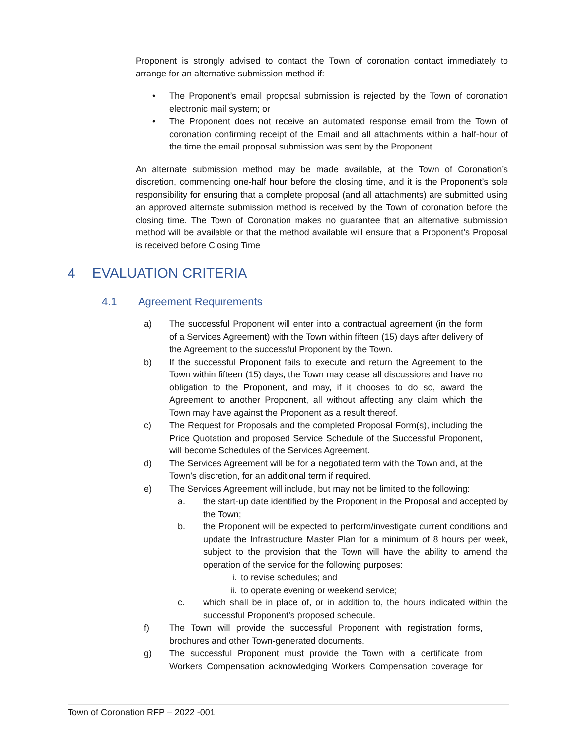Proponent is strongly advised to contact the Town of coronation contact immediately to arrange for an alternative submission method if:
• The Proponent’s email proposal submission is rejected by the Town of coronation electronic mail system; or
• The Proponent does not receive an automated response email from the Town of coronation confirming receipt of the Email and all attachments within a half-hour of the time the email proposal submission was sent by the Proponent.
An alternate submission method may be made available, at the Town of Coronation’s discretion, commencing one-half hour before the closing time, and it is the Proponent’s sole responsibility for ensuring that a complete proposal (and all attachments) are submitted using an approved alternate submission method is received by the Town of coronation before the closing time. The Town of Coronation makes no guarantee that an alternative submission method will be available or that the method available will ensure that a Proponent’s Proposal is received before Closing Time
4 EVALUATION CRITERIA
4.1 Agreement Requirements
a) The successful Proponent will enter into a contractual agreement (in the form of a Services Agreement) with the Town within fifteen (15) days after delivery of the Agreement to the successful Proponent by the Town.
b) If the successful Proponent fails to execute and return the Agreement to the Town within fifteen (15) days, the Town may cease all discussions and have no obligation to the Proponent, and may, if it chooses to do so, award the Agreement to another Proponent, all without affecting any claim which the Town may have against the Proponent as a result thereof.
c) The Request for Proposals and the completed Proposal Form(s), including the Price Quotation and proposed Service Schedule of the Successful Proponent, will become Schedules of the Services Agreement.
d) The Services Agreement will be for a negotiated term with the Town and, at the Town’s discretion, for an additional term if required.
e) The Services Agreement will include, but may not be limited to the following:
a. the start-up date identified by the Proponent in the Proposal and accepted by the Town;
b. the Proponent will be expected to perform/investigate current conditions and update the Infrastructure Master Plan for a minimum of 8 hours per week, subject to the provision that the Town will have the ability to amend the operation of the service for the following purposes:
i. to revise schedules; and
ii. to operate evening or weekend service;
c. which shall be in place of, or in addition to, the hours indicated within the successful Proponent’s proposed schedule.
f) The Town will provide the successful Proponent with registration forms, brochures and other Town-generated documents.
g) The successful Proponent must provide the Town with a certificate from Workers Compensation acknowledging Workers Compensation coverage for
Town of Coronation RFP – 2022 -001